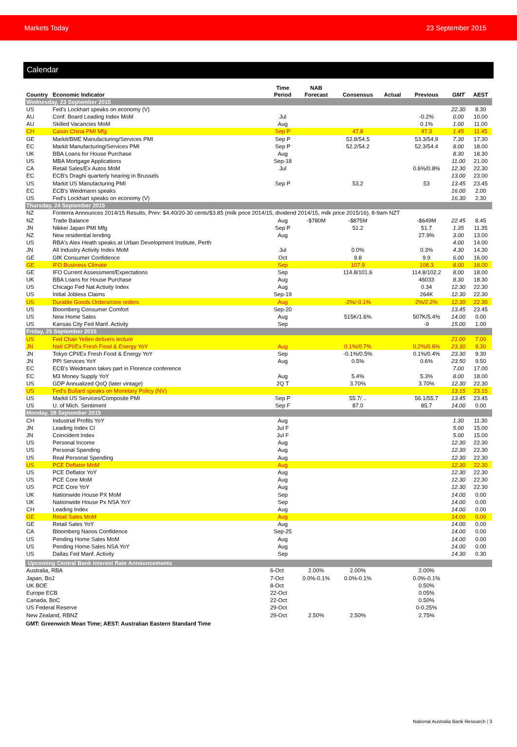Markets Today 23 September 2015
Calendar
| Country | Economic Indicator | Time Period | NAB Forecast | Consensus | Actual | Previous | GMT | AEST |
| --- | --- | --- | --- | --- | --- | --- | --- | --- |
| Wednesday, 23 September 2015 | | | | | | | | |
| US | Fed's Lockhart speaks on economy (V) | | | | | | 22.30 | 8.30 |
| AU | Conf. Board Leading Index MoM | Jul | | | | -0.2% | 0.00 | 10.00 |
| AU | Skilled Vacancies MoM | Aug | | | | 0.1% | 1.00 | 11.00 |
| CH | Caixin China PMI Mfg | Sep P | | 47.8 | | 47.3 | 1.45 | 11.45 |
| GE | Markit/BME Manufacturing/Services PMI | Sep P | | 52.8/54.5 | | 53.3/54.9 | 7.30 | 17.30 |
| EC | Markit Manufacturing/Services PMI | Sep P | | 52.2/54.2 | | 52.3/54.4 | 8.00 | 18.00 |
| UK | BBA Loans for House Purchase | Aug | | | | | 8.30 | 18.30 |
| US | MBA Mortgage Applications | Sep-18 | | | | | 11.00 | 21.00 |
| CA | Retail Sales/Ex Autos MoM | Jul | | | | 0.6%/0.8% | 12.30 | 22.30 |
| EC | ECB's Draghi quarterly hearing in Brussels | | | | | | 13.00 | 23.00 |
| US | Markit US Manufacturing PMI | Sep P | | 53.2 | | 53 | 13.45 | 23.45 |
| EC | ECB's Weidmann speaks | | | | | | 16.00 | 2.00 |
| US | Fed's Lockhart speaks on economy (V) | | | | | | 16.30 | 2.30 |
| Thursday, 24 September 2015 | | | | | | | | |
| NZ | Fonterra Announces 2014/15 Results, Prev: $4.40/20-30 cents/$3.85 (milk price 2014/15, dividend 2014/15, milk price 2015/16), 8-9am NZT | | | | | | | |
| NZ | Trade Balance | Aug | -$780M | -$875M | | -$649M | 22.45 | 8.45 |
| JN | Nikkei Japan PMI Mfg | Sep P | | 51.2 | | 51.7 | 1.35 | 11.35 |
| NZ | New residential lending | Aug | | | | 27.9% | 3.00 | 13.00 |
| US | RBA's Alex Heath speaks at Urban Development Institute, Perth | | | | | | 4.00 | 14.00 |
| JN | All Industry Activity Index MoM | Jul | | 0.0% | | 0.3% | 4.30 | 14.30 |
| GE | GfK Consumer Confidence | Oct | | 9.8 | | 9.9 | 6.00 | 16.00 |
| GE | IFO Business Climate | Sep | | 107.9 | | 108.3 | 8.00 | 18.00 |
| GE | IFO Current Assessment/Expectations | Sep | | 114.8/101.6 | | 114.8/102.2 | 8.00 | 18.00 |
| UK | BBA Loans for House Purchase | Aug | | | | 46033 | 8.30 | 18.30 |
| US | Chicago Fed Nat Activity Index | Aug | | | | 0.34 | 12.30 | 22.30 |
| US | Initial Jobless Claims | Sep-19 | | | | 264K | 12.30 | 22.30 |
| US | Durable Goods Orders/core orders | Aug | | -2%/-0.1% | | 2%/2.2% | 12.30 | 22.30 |
| US | Bloomberg Consumer Comfort | Sep-20 | | | | | 13.45 | 23.45 |
| US | New Home Sales | Aug | | 515K/1.6% | | 507K/5.4% | 14.00 | 0.00 |
| US | Kansas City Fed Manf. Activity | Sep | | | | -9 | 15.00 | 1.00 |
| Friday, 25 September 2015 | | | | | | | | |
| US | Fed Chair Yellen delivers lecture | | | | | | 21.00 | 7.00 |
| JN | Natl CPI/Ex Fresh Food & Energy YoY | Aug | | 0.1%/0.7% | | 0.2%/0.6% | 23.30 | 9.30 |
| JN | Tokyo CPI/Ex Fresh Food & Energy YoY | Sep | | -0.1%/0.5% | | 0.1%/0.4% | 23.30 | 9.30 |
| JN | PPI Services YoY | Aug | | 0.5% | | 0.6% | 23.50 | 9.50 |
| EC | ECB's Weidmann takes part in Florence conference | | | | | | 7.00 | 17.00 |
| EC | M3 Money Supply YoY | Aug | | 5.4% | | 5.3% | 8.00 | 18.00 |
| US | GDP Annualized QoQ (later vintage) | 2Q T | | 3.70% | | 3.70% | 12.30 | 22.30 |
| US | Fed's Bullard speaks on Monetary Policy (NV) | | | | | | 13.15 | 23.15 |
| US | Markit US Services/Composite PMI | Sep P | | 55.7/ .. | | 56.1/55.7 | 13.45 | 23.45 |
| US | U. of Mich. Sentiment | Sep F | | 87.0 | | 85.7 | 14.00 | 0.00 |
| Monday, 28 September 2015 | | | | | | | | |
| CH | Industrial Profits YoY | Aug | | | | | 1.30 | 11.30 |
| JN | Leading Index CI | Jul F | | | | | 5.00 | 15.00 |
| JN | Coincident Index | Jul F | | | | | 5.00 | 15.00 |
| US | Personal Income | Aug | | | | | 12.30 | 22.30 |
| US | Personal Spending | Aug | | | | | 12.30 | 22.30 |
| US | Real Personal Spending | Aug | | | | | 12.30 | 22.30 |
| US | PCE Deflator MoM | Aug | | | | | 12.30 | 22.30 |
| US | PCE Deflator YoY | Aug | | | | | 12.30 | 22.30 |
| US | PCE Core MoM | Aug | | | | | 12.30 | 22.30 |
| US | PCE Core YoY | Aug | | | | | 12.30 | 22.30 |
| UK | Nationwide House PX MoM | Sep | | | | | 14.00 | 0.00 |
| UK | Nationwide House Px NSA YoY | Sep | | | | | 14.00 | 0.00 |
| CH | Leading Index | Aug | | | | | 14.00 | 0.00 |
| GE | Retail Sales MoM | Aug | | | | | 14.00 | 0.00 |
| GE | Retail Sales YoY | Aug | | | | | 14.00 | 0.00 |
| CA | Bloomberg Nanos Confidence | Sep-25 | | | | | 14.00 | 0.00 |
| US | Pending Home Sales MoM | Aug | | | | | 14.00 | 0.00 |
| US | Pending Home Sales NSA YoY | Aug | | | | | 14.00 | 0.00 |
| US | Dallas Fed Manf. Activity | Sep | | | | | 14.30 | 0.30 |
| Upcoming Central Bank Interest Rate Announcements | | | | | | | | |
| Australia, RBA | | 6-Oct | 2.00% | 2.00% | | 2.00% | | |
| Japan, BoJ | | 7-Oct | 0.0%-0.1% | 0.0%-0.1% | | 0.0%-0.1% | | |
| UK BOE | | 8-Oct | | | | 0.50% | | |
| Europe ECB | | 22-Oct | | | | 0.05% | | |
| Canada, BoC | | 22-Oct | | | | 0.50% | | |
| US Federal Reserve | | 29-Oct | | | | 0-0.25% | | |
| New Zealand, RBNZ | | 29-Oct | 2.50% | 2.50% | | 2.75% | | |
GMT: Greenwich Mean Time; AEST: Australian Eastern Standard Time
National Australia Bank Research | 3